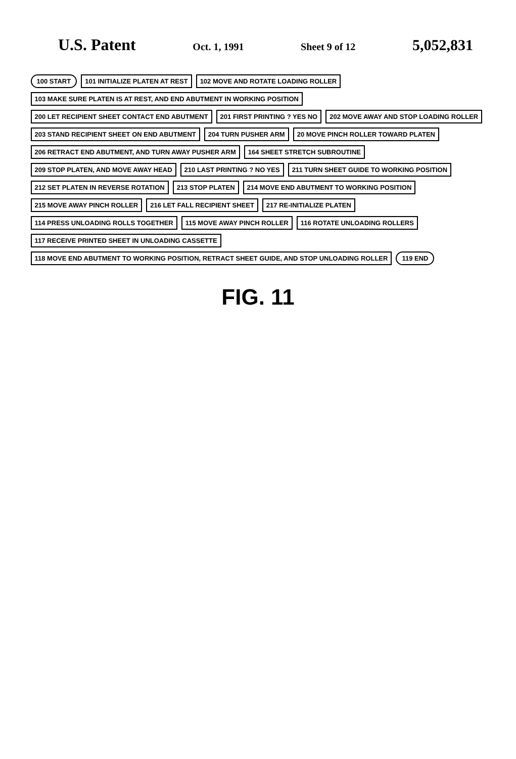U.S. Patent Oct. 1, 1991 Sheet 9 of 12 5,052,831
100 START 101 INITIALIZE PLATEN AT REST 102 MOVE AND ROTATE LOADING ROLLER 103 MAKE SURE PLATEN IS AT REST, AND END ABUTMENT IN WORKING POSITION 200 LET RECIPIENT SHEET CONTACT END ABUTMENT 201 FIRST PRINTING ? YES NO 202 MOVE AWAY AND STOP LOADING ROLLER 203 STAND RECIPIENT SHEET ON END ABUTMENT 204 TURN PUSHER ARM 20 MOVE PINCH ROLLER TOWARD PLATEN 206 RETRACT END ABUTMENT, AND TURN AWAY PUSHER ARM 164 SHEET STRETCH SUBROUTINE 209 STOP PLATEN, AND MOVE AWAY HEAD 210 LAST PRINTING ? NO YES 211 TURN SHEET GUIDE TO WORKING POSITION 212 SET PLATEN IN REVERSE ROTATION 213 STOP PLATEN 214 MOVE END ABUTMENT TO WORKING POSITION 215 MOVE AWAY PINCH ROLLER 216 LET FALL RECIPIENT SHEET 217 RE-INITIALIZE PLATEN 114 PRESS UNLOADING ROLLS TOGETHER 115 MOVE AWAY PINCH ROLLER 116 ROTATE UNLOADING ROLLERS 117 RECEIVE PRINTED SHEET IN UNLOADING CASSETTE 118 MOVE END ABUTMENT TO WORKING POSITION, RETRACT SHEET GUIDE, AND STOP UNLOADING ROLLER 119 END
FIG. 11